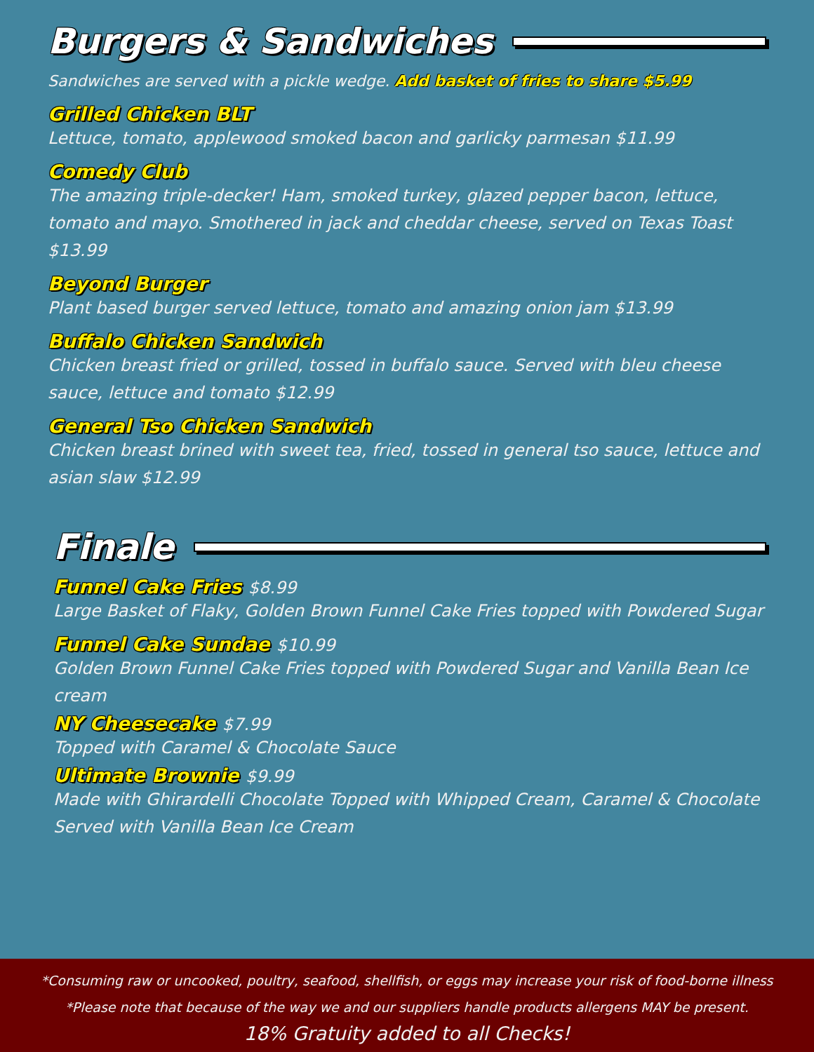Burgers & Sandwiches
Sandwiches are served with a pickle wedge. Add basket of fries to share $5.99
Grilled Chicken BLT
Lettuce, tomato, applewood smoked bacon and garlicky parmesan $11.99
Comedy Club
The amazing triple-decker! Ham, smoked turkey, glazed pepper bacon, lettuce, tomato and mayo. Smothered in jack and cheddar cheese, served on Texas Toast $13.99
Beyond Burger
Plant based burger served lettuce, tomato and amazing onion jam $13.99
Buffalo Chicken Sandwich
Chicken breast fried or grilled, tossed in buffalo sauce. Served with bleu cheese sauce, lettuce and tomato $12.99
General Tso Chicken Sandwich
Chicken breast brined with sweet tea, fried, tossed in general tso sauce, lettuce and asian slaw $12.99
Finale
Funnel Cake Fries $8.99
Large Basket of Flaky, Golden Brown Funnel Cake Fries topped with Powdered Sugar
Funnel Cake Sundae $10.99
Golden Brown Funnel Cake Fries topped with Powdered Sugar and Vanilla Bean Ice cream
NY Cheesecake $7.99
Topped with Caramel & Chocolate Sauce
Ultimate Brownie $9.99
Made with Ghirardelli Chocolate Topped with Whipped Cream, Caramel & Chocolate Served with Vanilla Bean Ice Cream
*Consuming raw or uncooked, poultry, seafood, shellfish, or eggs may increase your risk of food-borne illness
*Please note that because of the way we and our suppliers handle products allergens MAY be present.
18% Gratuity added to all Checks!